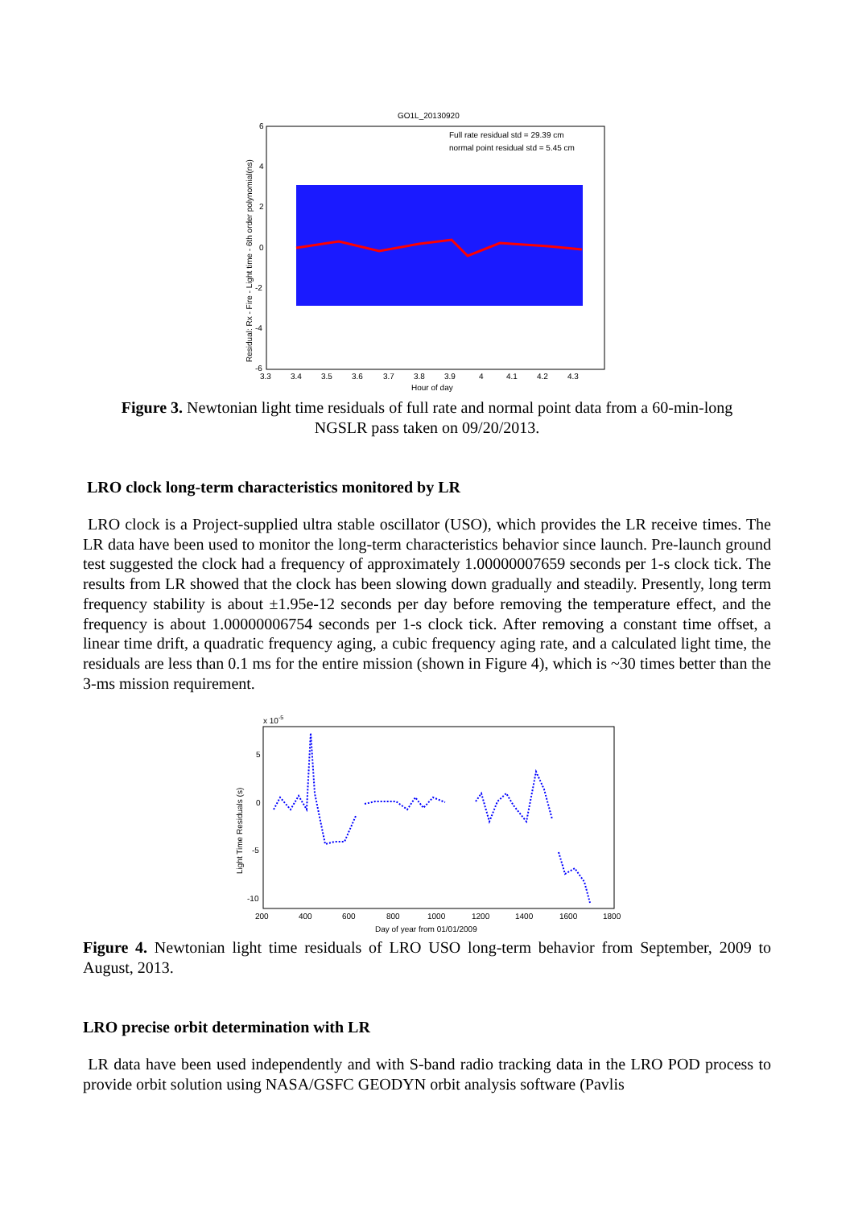GO1L_20130920
Full rate residual std = 29.39 cm
normal point residual std = 5.45 cm
6
4
2
0
-2
-4
-6
3.3
3.4
3.5
3.6
3.7
3.8
3.9
4
4.1
4.2
4.3
Hour of day
Residual: Rx - Fire - Light time - 6th order polynomial(ns)
Figure 3. Newtonian light time residuals of full rate and normal point data from a 60-min-long NGSLR pass taken on 09/20/2013.
LRO clock long-term characteristics monitored by LR
LRO clock is a Project-supplied ultra stable oscillator (USO), which provides the LR receive times. The LR data have been used to monitor the long-term characteristics behavior since launch. Pre-launch ground test suggested the clock had a frequency of approximately 1.00000007659 seconds per 1-s clock tick. The results from LR showed that the clock has been slowing down gradually and steadily. Presently, long term frequency stability is about ±1.95e-12 seconds per day before removing the temperature effect, and the frequency is about 1.00000006754 seconds per 1-s clock tick. After removing a constant time offset, a linear time drift, a quadratic frequency aging, a cubic frequency aging rate, and a calculated light time, the residuals are less than 0.1 ms for the entire mission (shown in Figure 4), which is ~30 times better than the 3-ms mission requirement.
x 10-5
5
0
-5
-10
200
400
600
800
1000
1200
1400
1600
1800
Day of year from 01/01/2009
Light Time Residuals (s)
Figure 4. Newtonian light time residuals of LRO USO long-term behavior from September, 2009 to August, 2013.
LRO precise orbit determination with LR
LR data have been used independently and with S-band radio tracking data in the LRO POD process to provide orbit solution using NASA/GSFC GEODYN orbit analysis software (Pavlis